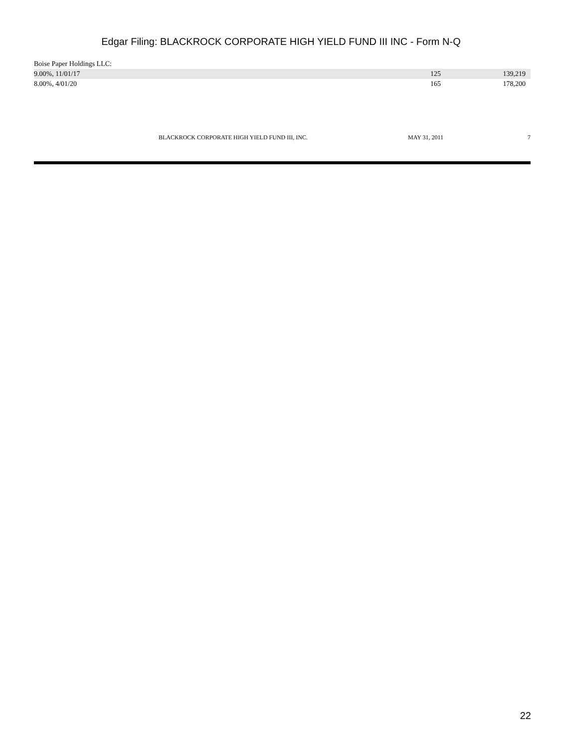Edgar Filing: BLACKROCK CORPORATE HIGH YIELD FUND III INC - Form N-Q
| Boise Paper Holdings LLC: | | |
| 9.00%, 11/01/17 | 125 | 139,219 |
| 8.00%, 4/01/20 | 165 | 178,200 |
BLACKROCK CORPORATE HIGH YIELD FUND III, INC. MAY 31, 2011 7
22